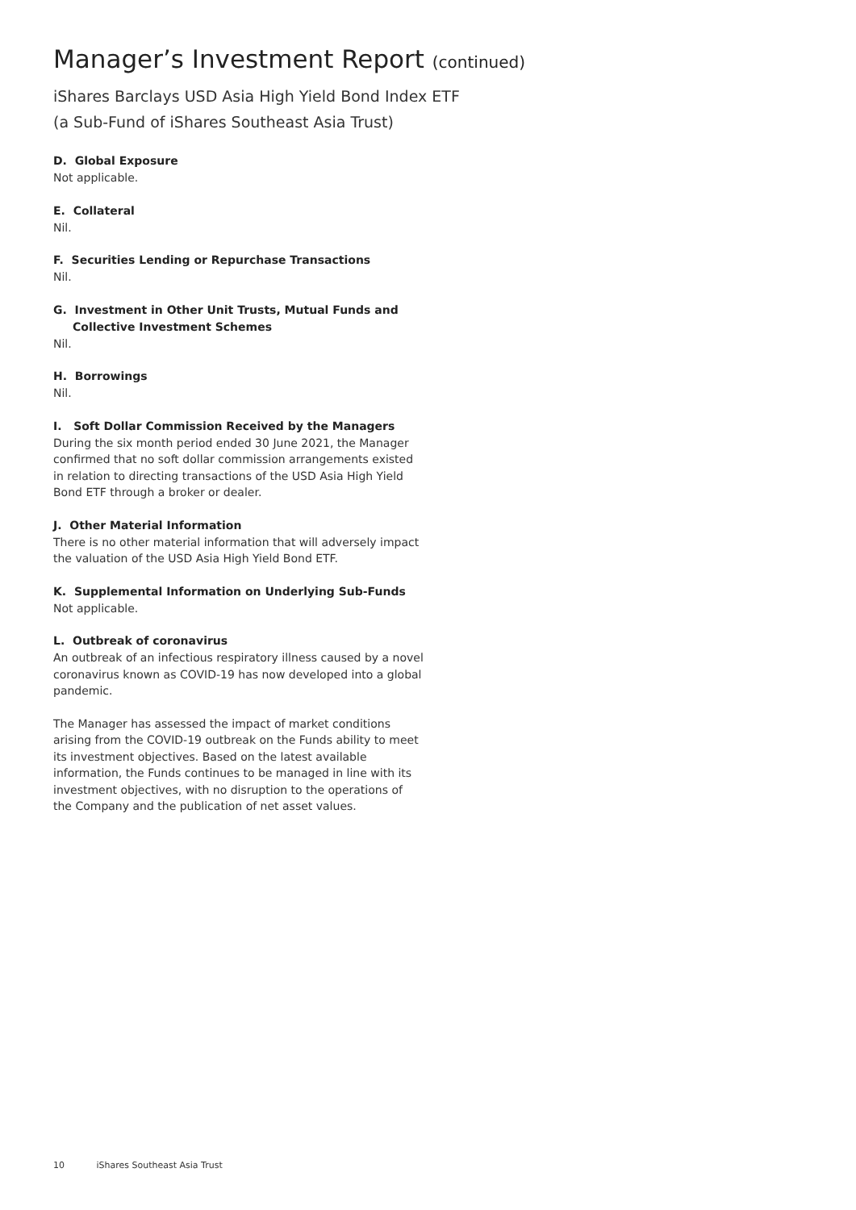Manager’s Investment Report (continued)
iShares Barclays USD Asia High Yield Bond Index ETF
(a Sub-Fund of iShares Southeast Asia Trust)
D. Global Exposure
Not applicable.
E. Collateral
Nil.
F. Securities Lending or Repurchase Transactions
Nil.
G. Investment in Other Unit Trusts, Mutual Funds and
Collective Investment Schemes
Nil.
H. Borrowings
Nil.
I. Soft Dollar Commission Received by the Managers
During the six month period ended 30 June 2021, the Manager confirmed that no soft dollar commission arrangements existed in relation to directing transactions of the USD Asia High Yield Bond ETF through a broker or dealer.
J. Other Material Information
There is no other material information that will adversely impact the valuation of the USD Asia High Yield Bond ETF.
K. Supplemental Information on Underlying Sub-Funds
Not applicable.
L. Outbreak of coronavirus
An outbreak of an infectious respiratory illness caused by a novel coronavirus known as COVID-19 has now developed into a global pandemic.
The Manager has assessed the impact of market conditions arising from the COVID-19 outbreak on the Funds ability to meet its investment objectives. Based on the latest available information, the Funds continues to be managed in line with its investment objectives, with no disruption to the operations of the Company and the publication of net asset values.
10 iShares Southeast Asia Trust